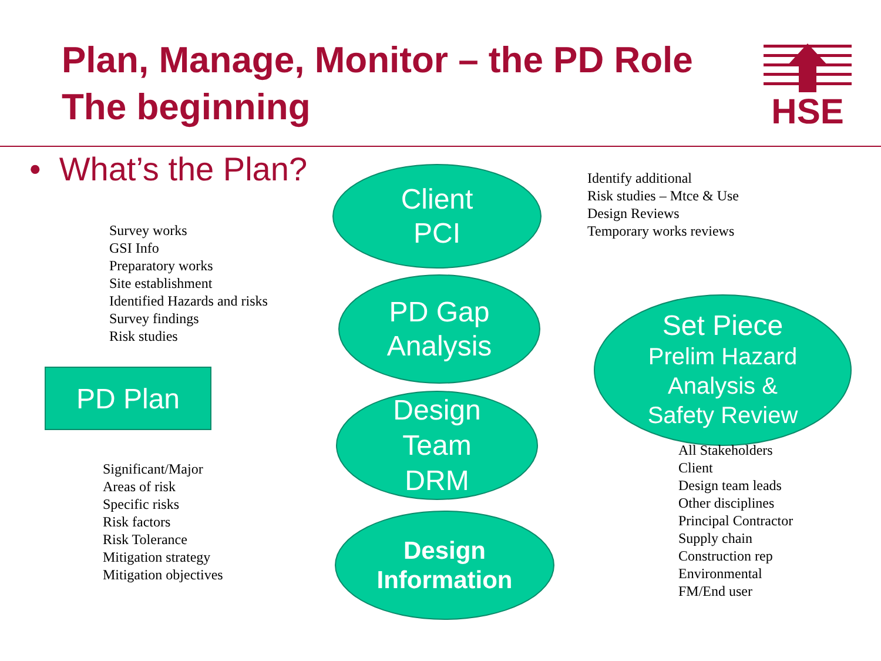Plan, Manage, Monitor – the PD Role
The beginning
HSE
• What’s the Plan?
Survey works
GSI Info
Preparatory works
Site establishment
Identified Hazards and risks
Survey findings
Risk studies
PD Plan
Significant/Major
Areas of risk
Specific risks
Risk factors
Risk Tolerance
Mitigation strategy
Mitigation objectives
Client
PCI
PD Gap
Analysis
Design
Team
DRM
Design
Information
Identify additional
Risk studies – Mtce & Use
Design Reviews
Temporary works reviews
Set Piece
Prelim Hazard
Analysis &
Safety Review
All Stakeholders
Client
Design team leads
Other disciplines
Principal Contractor
Supply chain
Construction rep
Environmental
FM/End user